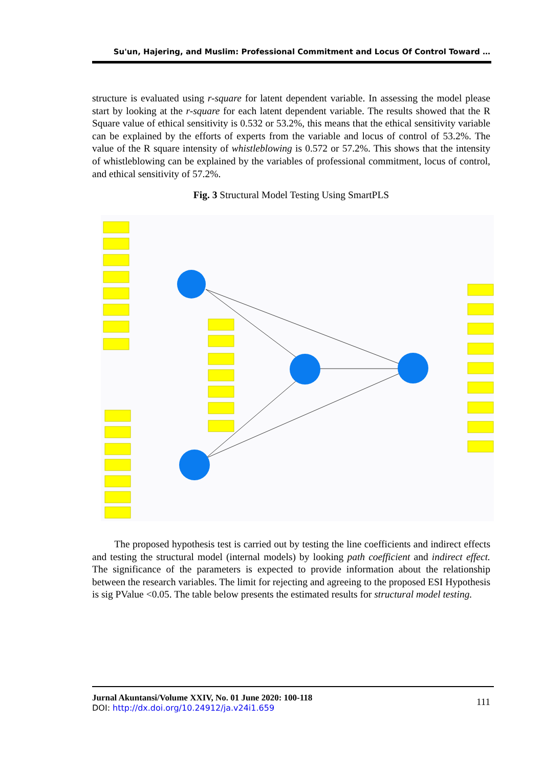Su'un, Hajering, and Muslim: Professional Commitment and Locus Of Control Toward …
structure is evaluated using r-square for latent dependent variable. In assessing the model please start by looking at the r-square for each latent dependent variable. The results showed that the R Square value of ethical sensitivity is 0.532 or 53.2%, this means that the ethical sensitivity variable can be explained by the efforts of experts from the variable and locus of control of 53.2%. The value of the R square intensity of whistleblowing is 0.572 or 57.2%. This shows that the intensity of whistleblowing can be explained by the variables of professional commitment, locus of control, and ethical sensitivity of 57.2%.
Fig. 3 Structural Model Testing Using SmartPLS
The proposed hypothesis test is carried out by testing the line coefficients and indirect effects and testing the structural model (internal models) by looking path coefficient and indirect effect. The significance of the parameters is expected to provide information about the relationship between the research variables. The limit for rejecting and agreeing to the proposed ESI Hypothesis is sig PValue <0.05. The table below presents the estimated results for structural model testing.
Jurnal Akuntansi/Volume XXIV, No. 01 June 2020: 100-118
DOI: http://dx.doi.org/10.24912/ja.v24i1.659
111